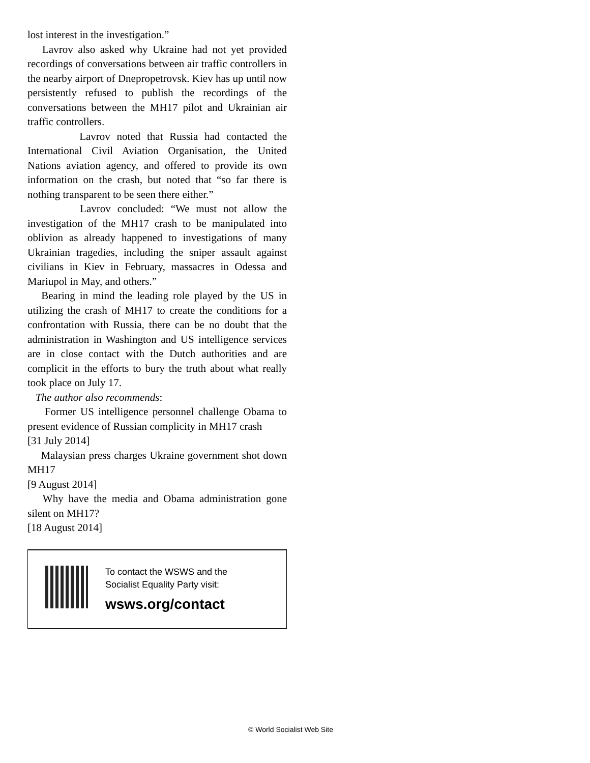lost interest in the investigation.”
Lavrov also asked why Ukraine had not yet provided recordings of conversations between air traffic controllers in the nearby airport of Dnepropetrovsk. Kiev has up until now persistently refused to publish the recordings of the conversations between the MH17 pilot and Ukrainian air traffic controllers.
Lavrov noted that Russia had contacted the International Civil Aviation Organisation, the United Nations aviation agency, and offered to provide its own information on the crash, but noted that “so far there is nothing transparent to be seen there either.”
Lavrov concluded: “We must not allow the investigation of the MH17 crash to be manipulated into oblivion as already happened to investigations of many Ukrainian tragedies, including the sniper assault against civilians in Kiev in February, massacres in Odessa and Mariupol in May, and others.”
Bearing in mind the leading role played by the US in utilizing the crash of MH17 to create the conditions for a confrontation with Russia, there can be no doubt that the administration in Washington and US intelligence services are in close contact with the Dutch authorities and are complicit in the efforts to bury the truth about what really took place on July 17.
The author also recommends:
Former US intelligence personnel challenge Obama to present evidence of Russian complicity in MH17 crash
[31 July 2014]
Malaysian press charges Ukraine government shot down MH17
[9 August 2014]
Why have the media and Obama administration gone silent on MH17?
[18 August 2014]
To contact the WSWS and the
Socialist Equality Party visit:
wsws.org/contact
© World Socialist Web Site